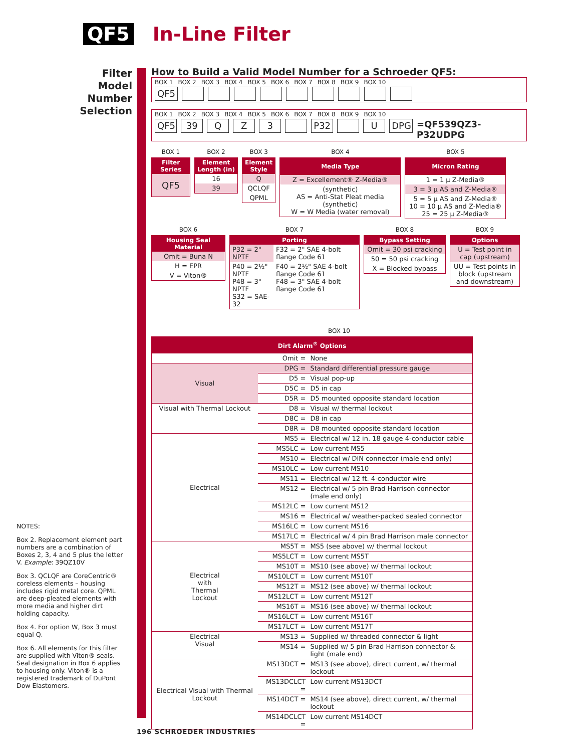QF5
In-Line Filter
Filter
Model
Number
Selection
How to Build a Valid Model Number for a Schroeder QF5:
BOX 1 BOX 2 BOX 3 BOX 4 BOX 5 BOX 6 BOX 7 BOX 8 BOX 9 BOX 10
QF5
BOX 1 BOX 2 BOX 3 BOX 4 BOX 5 BOX 6 BOX 7 BOX 8 BOX 9 BOX 10
QF5 39 QZ 3 P32 U DPG =QF539QZ3-P32UDPG
BOX 1
| Filter Series |
| --- |
| QF5 |
BOX 2
| Element Length (in) |
| --- |
| 16 |
| 39 |
BOX 3
| Element Style |
| --- |
| Q |
| QCLQF |
| QPML |
BOX 4
| Media Type |
| --- |
| Z = Excellement® Z-Media® |
| (synthetic) AS = Anti-Stat Pleat media (synthetic) W = W Media (water removal) |
BOX 5
| Micron Rating |
| --- |
| 1 = 1 µ Z-Media® |
| 3 = 3 µ AS and Z-Media® |
| 5 = 5 µ AS and Z-Media® 10 = 10 µ AS and Z-Media® 25 = 25 µ Z-Media® |
BOX 6
| Housing Seal Material |
| --- |
| Omit = Buna N |
| H = EPR |
| V = Viton® |
BOX 7
| Porting | |
| --- | --- |
| P32 = 2" NPTF | F32 = 2" SAE 4-bolt flange Code 61 |
| P40 = 2½" NPTF P48 = 3" NPTF S32 = SAE-32 | F40 = 2½" SAE 4-bolt flange Code 61 F48 = 3" SAE 4-bolt flange Code 61 |
BOX 8
| Bypass Setting |
| --- |
| Omit = 30 psi cracking |
| 50 = 50 psi cracking |
| X = Blocked bypass |
BOX 9
| Options |
| --- |
| U = Test point in cap (upstream) |
| UU = Test points in block (upstream and downstream) |
BOX 10
| Dirt Alarm<sup>®</sup> Options | | |
| --- | --- | --- |
| | Omit = | None |
| Visual | DPG = | Standard differential pressure gauge |
| | D5 = | Visual pop-up |
| | D5C = | D5 in cap |
| | D5R = | D5 mounted opposite standard location |
| Visual with Thermal Lockout | D8 = | Visual w/ thermal lockout |
| | D8C = | D8 in cap |
| | D8R = | D8 mounted opposite standard location |
| Electrical | MS5 = | Electrical w/ 12 in. 18 gauge 4-conductor cable |
| | MS5LC = | Low current MS5 |
| | MS10 = | Electrical w/ DIN connector (male end only) |
| | MS10LC = | Low current MS10 |
| | MS11 = | Electrical w/ 12 ft. 4-conductor wire |
| | MS12 = | Electrical w/ 5 pin Brad Harrison connector (male end only) |
| | MS12LC = | Low current MS12 |
| | MS16 = | Electrical w/ weather-packed sealed connector |
| | MS16LC = | Low current MS16 |
| | MS17LC = | Electrical w/ 4 pin Brad Harrison male connector |
| Electrical with Thermal Lockout | MS5T = | MS5 (see above) w/ thermal lockout |
| | MS5LCT = | Low current MS5T |
| | MS10T = | MS10 (see above) w/ thermal lockout |
| | MS10LCT = | Low current MS10T |
| | MS12T = | MS12 (see above) w/ thermal lockout |
| | MS12LCT = | Low current MS12T |
| | MS16T = | MS16 (see above) w/ thermal lockout |
| | MS16LCT = | Low current MS16T |
| | MS17LCT = | Low current MS17T |
| Electrical Visual | MS13 = | Supplied w/ threaded connector & light |
| | MS14 = | Supplied w/ 5 pin Brad Harrison connector & light (male end) |
| Electrical Visual with Thermal Lockout | MS13DCT = | MS13 (see above), direct current, w/ thermal lockout |
| | MS13DCLCT = | Low current MS13DCT |
| | MS14DCT = | MS14 (see above), direct current, w/ thermal lockout |
| | MS14DCLCT = | Low current MS14DCT |
NOTES:
Box 2. Replacement element part numbers are a combination of Boxes 2, 3, 4 and 5 plus the letter V. Example: 39QZ10V
Box 3. QCLQF are CoreCentric® coreless elements – housing includes rigid metal core. QPML are deep-pleated elements with more media and higher dirt holding capacity.
Box 4. For option W, Box 3 must equal Q.
Box 6. All elements for this filter are supplied with Viton® seals. Seal designation in Box 6 applies to housing only. Viton® is a registered trademark of DuPont Dow Elastomers.
196 SCHROEDER INDUSTRIES